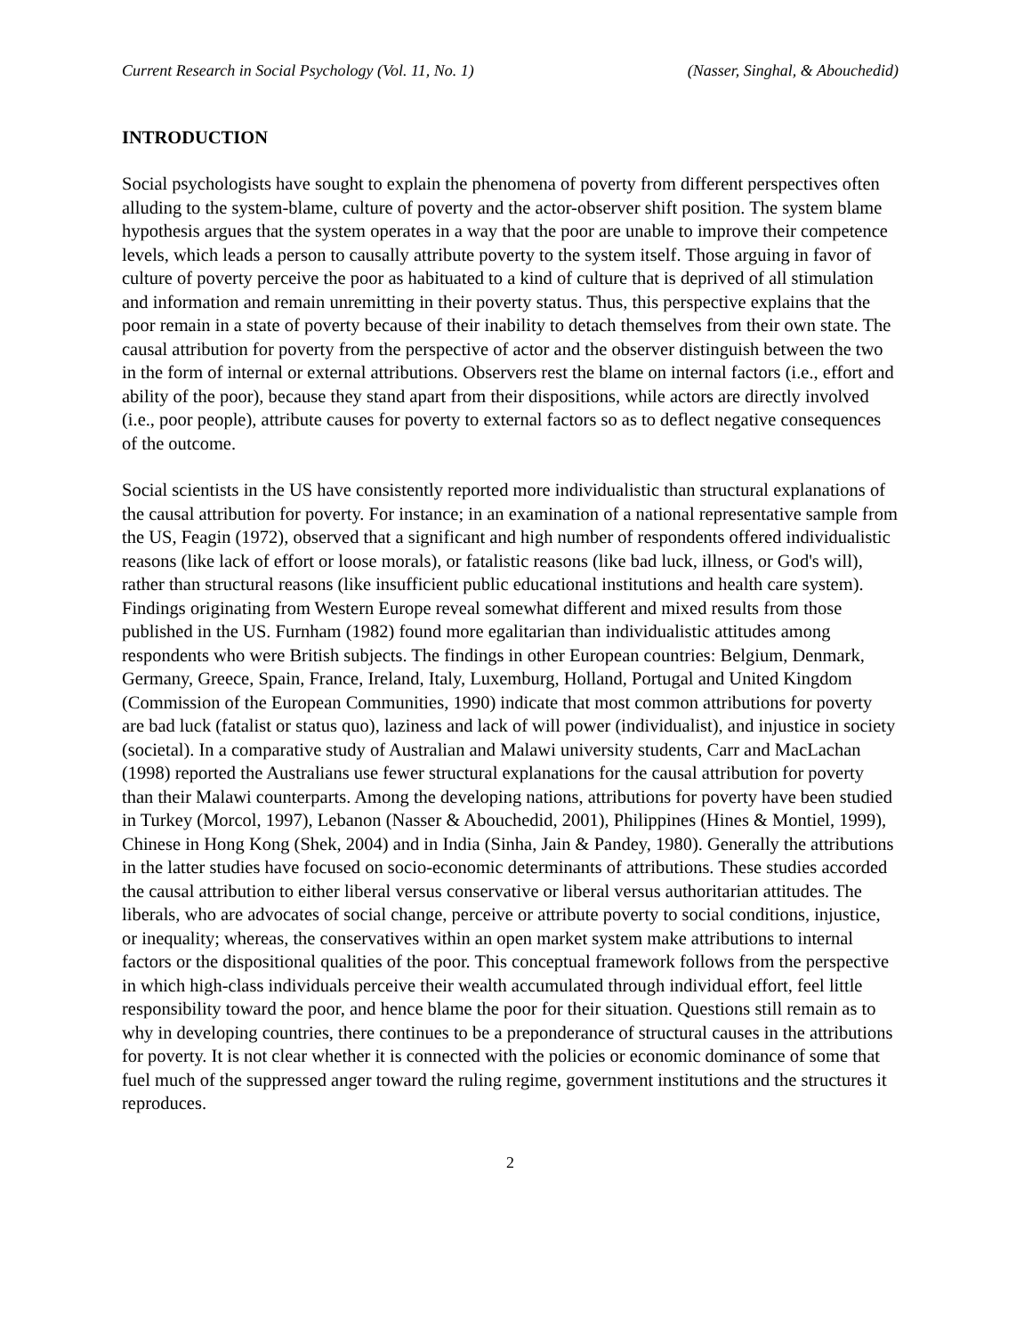Current Research in Social Psychology (Vol. 11, No. 1) (Nasser, Singhal, & Abouchedid)
INTRODUCTION
Social psychologists have sought to explain the phenomena of poverty from different perspectives often alluding to the system-blame, culture of poverty and the actor-observer shift position. The system blame hypothesis argues that the system operates in a way that the poor are unable to improve their competence levels, which leads a person to causally attribute poverty to the system itself. Those arguing in favor of culture of poverty perceive the poor as habituated to a kind of culture that is deprived of all stimulation and information and remain unremitting in their poverty status. Thus, this perspective explains that the poor remain in a state of poverty because of their inability to detach themselves from their own state. The causal attribution for poverty from the perspective of actor and the observer distinguish between the two in the form of internal or external attributions. Observers rest the blame on internal factors (i.e., effort and ability of the poor), because they stand apart from their dispositions, while actors are directly involved (i.e., poor people), attribute causes for poverty to external factors so as to deflect negative consequences of the outcome.
Social scientists in the US have consistently reported more individualistic than structural explanations of the causal attribution for poverty. For instance; in an examination of a national representative sample from the US, Feagin (1972), observed that a significant and high number of respondents offered individualistic reasons (like lack of effort or loose morals), or fatalistic reasons (like bad luck, illness, or God's will), rather than structural reasons (like insufficient public educational institutions and health care system). Findings originating from Western Europe reveal somewhat different and mixed results from those published in the US. Furnham (1982) found more egalitarian than individualistic attitudes among respondents who were British subjects. The findings in other European countries: Belgium, Denmark, Germany, Greece, Spain, France, Ireland, Italy, Luxemburg, Holland, Portugal and United Kingdom (Commission of the European Communities, 1990) indicate that most common attributions for poverty are bad luck (fatalist or status quo), laziness and lack of will power (individualist), and injustice in society (societal). In a comparative study of Australian and Malawi university students, Carr and MacLachan (1998) reported the Australians use fewer structural explanations for the causal attribution for poverty than their Malawi counterparts. Among the developing nations, attributions for poverty have been studied in Turkey (Morcol, 1997), Lebanon (Nasser & Abouchedid, 2001), Philippines (Hines & Montiel, 1999), Chinese in Hong Kong (Shek, 2004) and in India (Sinha, Jain & Pandey, 1980). Generally the attributions in the latter studies have focused on socio-economic determinants of attributions. These studies accorded the causal attribution to either liberal versus conservative or liberal versus authoritarian attitudes. The liberals, who are advocates of social change, perceive or attribute poverty to social conditions, injustice, or inequality; whereas, the conservatives within an open market system make attributions to internal factors or the dispositional qualities of the poor. This conceptual framework follows from the perspective in which high-class individuals perceive their wealth accumulated through individual effort, feel little responsibility toward the poor, and hence blame the poor for their situation. Questions still remain as to why in developing countries, there continues to be a preponderance of structural causes in the attributions for poverty. It is not clear whether it is connected with the policies or economic dominance of some that fuel much of the suppressed anger toward the ruling regime, government institutions and the structures it reproduces.
2